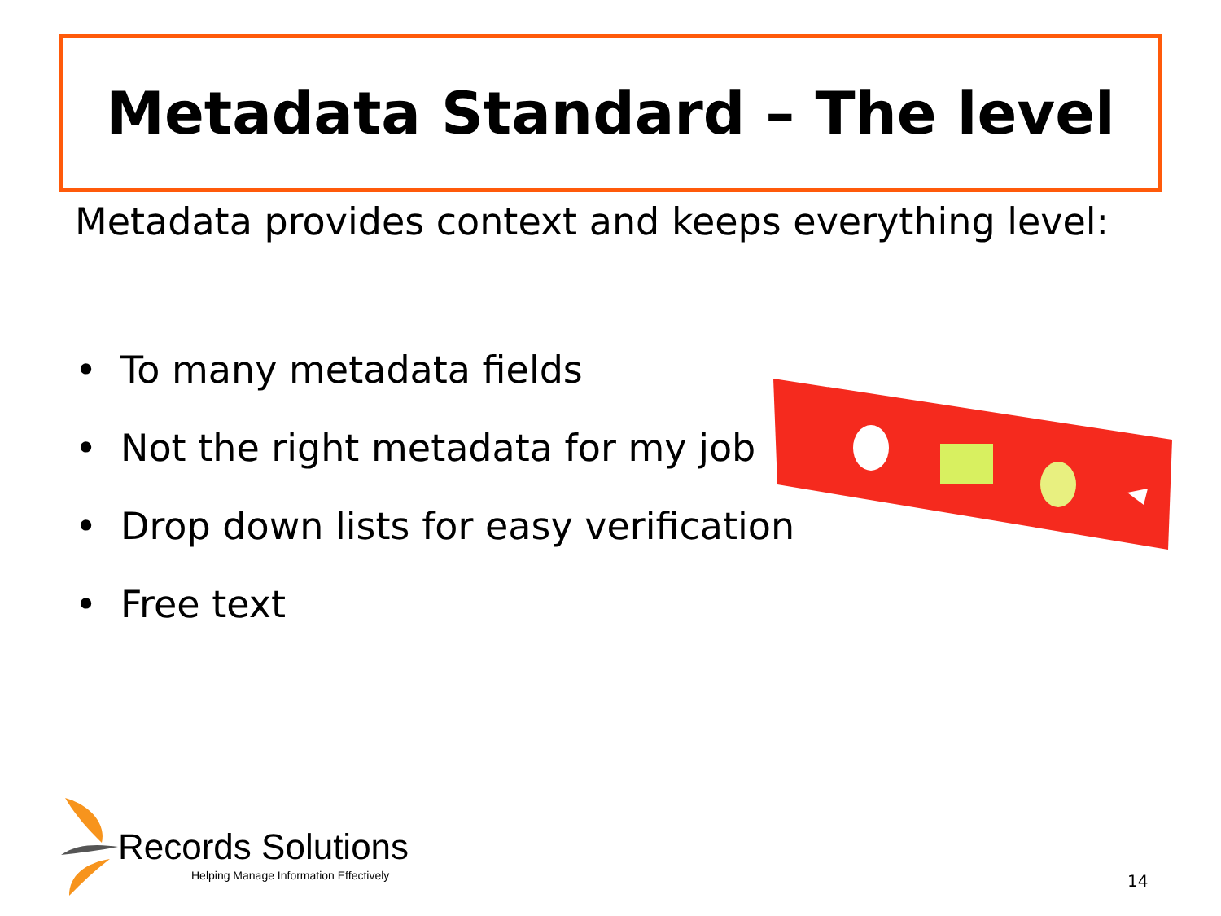Metadata Standard – The level
Metadata provides context and keeps everything level:
• To many metadata fields
• Not the right metadata for my job
• Drop down lists for easy verification
• Free text
Records Solutions
Helping Manage Information Effectively
14